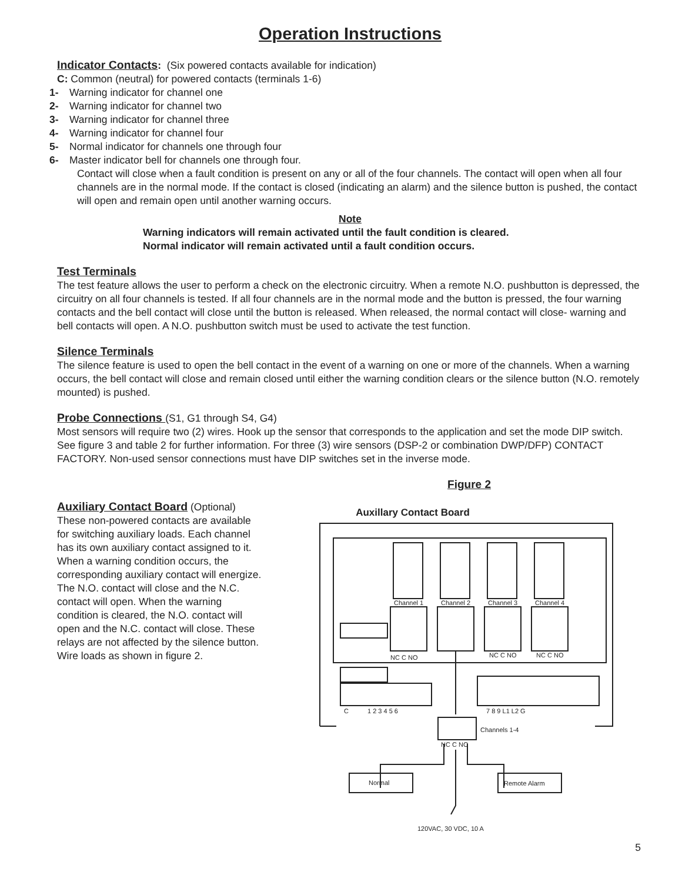Operation Instructions
Indicator Contacts
: (Six powered contacts available for indication)
C: Common (neutral) for powered contacts (terminals 1-6)
1- Warning indicator for channel one
2- Warning indicator for channel two
3- Warning indicator for channel three
4- Warning indicator for channel four
5- Normal indicator for channels one through four
6- Master indicator bell for channels one through four.
Contact will close when a fault condition is present on any or all of the four channels. The contact will open when all four channels are in the normal mode. If the contact is closed (indicating an alarm) and the silence button is pushed, the contact will open and remain open until another warning occurs.
Note
Warning indicators will remain activated until the fault condition is cleared.
Normal indicator will remain activated until a fault condition occurs.
Test Terminals
The test feature allows the user to perform a check on the electronic circuitry. When a remote N.O. pushbutton is depressed, the circuitry on all four channels is tested. If all four channels are in the normal mode and the button is pressed, the four warning contacts and the bell contact will close until the button is released. When released, the normal contact will close- warning and bell contacts will open. A N.O. pushbutton switch must be used to activate the test function.
Silence Terminals
The silence feature is used to open the bell contact in the event of a warning on one or more of the channels. When a warning occurs, the bell contact will close and remain closed until either the warning condition clears or the silence button (N.O. remotely mounted) is pushed.
Probe Connections
(S1, G1 through S4, G4)
Most sensors will require two (2) wires. Hook up the sensor that corresponds to the application and set the mode DIP switch. See figure 3 and table 2 for further information. For three (3) wire sensors (DSP-2 or combination DWP/DFP) CONTACT FACTORY. Non-used sensor connections must have DIP switches set in the inverse mode.
Auxiliary Contact Board
(Optional)
These non-powered contacts are available for switching auxiliary loads. Each channel has its own auxiliary contact assigned to it. When a warning condition occurs, the corresponding auxiliary contact will energize. The N.O. contact will close and the N.C. contact will open. When the warning condition is cleared, the N.O. contact will open and the N.C. contact will close. These relays are not affected by the silence button. Wire loads as shown in figure 2.
Figure 2
Auxillary Contact Board
Channel 1
Channel 2
Channel 3
Channel 4
NC C NO
NC C NO
NC C NO
C
1 2 3 4 5 6
7 8 9 L1 L2 G
Channels 1-4
NC C NO
Normal
Remote Alarm
120VAC, 30 VDC, 10 A
5